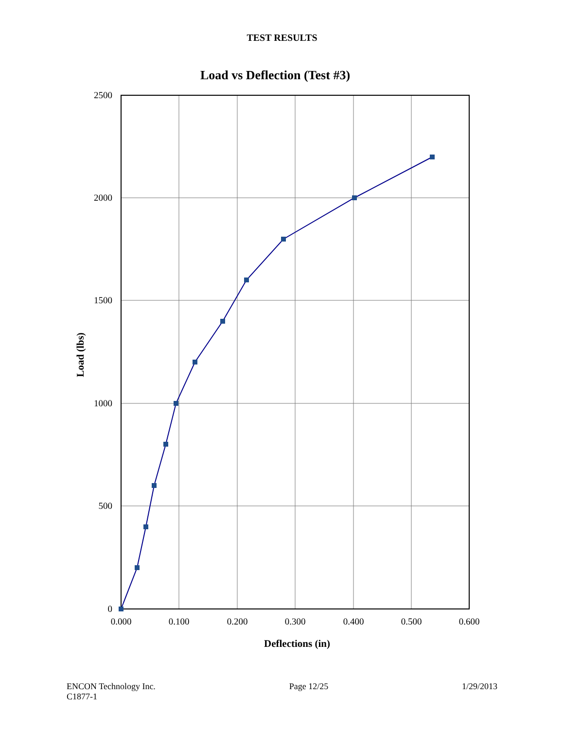TEST RESULTS
Load vs Deflection (Test #3)
2500
2000
1500
1000
500
0
0.000
0.100
0.200
0.300
0.400
0.500
0.600
Deflections (in)
Load (lbs)
ENCON Technology Inc.
C1877-1
Page 12/25 1/29/2013